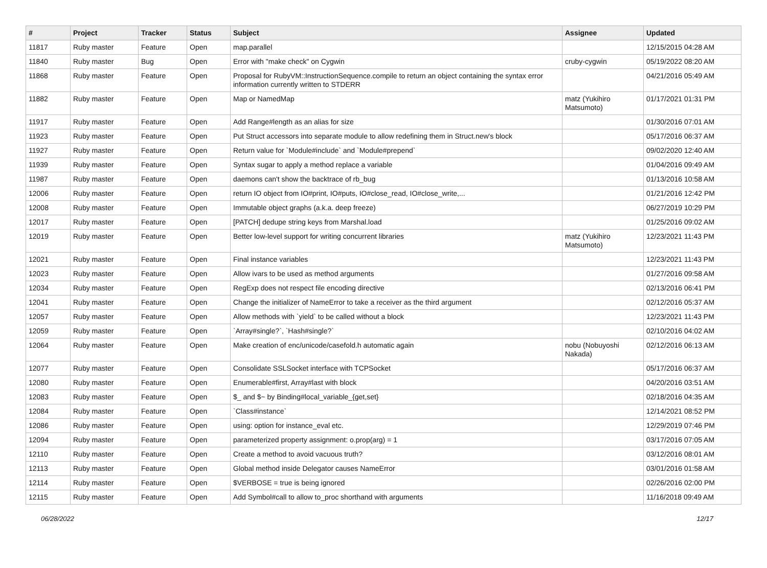| # | Project | Tracker | Status | Subject | Assignee | Updated |
| --- | --- | --- | --- | --- | --- | --- |
| 11817 | Ruby master | Feature | Open | map.parallel | | 12/15/2015 04:28 AM |
| 11840 | Ruby master | Bug | Open | Error with "make check" on Cygwin | cruby-cygwin | 05/19/2022 08:20 AM |
| 11868 | Ruby master | Feature | Open | Proposal for RubyVM::InstructionSequence.compile to return an object containing the syntax error information currently written to STDERR | | 04/21/2016 05:49 AM |
| 11882 | Ruby master | Feature | Open | Map or NamedMap | matz (Yukihiro Matsumoto) | 01/17/2021 01:31 PM |
| 11917 | Ruby master | Feature | Open | Add Range#length as an alias for size | | 01/30/2016 07:01 AM |
| 11923 | Ruby master | Feature | Open | Put Struct accessors into separate module to allow redefining them in Struct.new's block | | 05/17/2016 06:37 AM |
| 11927 | Ruby master | Feature | Open | Return value for `Module#include` and `Module#prepend` | | 09/02/2020 12:40 AM |
| 11939 | Ruby master | Feature | Open | Syntax sugar to apply a method replace a variable | | 01/04/2016 09:49 AM |
| 11987 | Ruby master | Feature | Open | daemons can't show the backtrace of rb_bug | | 01/13/2016 10:58 AM |
| 12006 | Ruby master | Feature | Open | return IO object from IO#print, IO#puts, IO#close_read, IO#close_write,... | | 01/21/2016 12:42 PM |
| 12008 | Ruby master | Feature | Open | Immutable object graphs (a.k.a. deep freeze) | | 06/27/2019 10:29 PM |
| 12017 | Ruby master | Feature | Open | [PATCH] dedupe string keys from Marshal.load | | 01/25/2016 09:02 AM |
| 12019 | Ruby master | Feature | Open | Better low-level support for writing concurrent libraries | matz (Yukihiro Matsumoto) | 12/23/2021 11:43 PM |
| 12021 | Ruby master | Feature | Open | Final instance variables | | 12/23/2021 11:43 PM |
| 12023 | Ruby master | Feature | Open | Allow ivars to be used as method arguments | | 01/27/2016 09:58 AM |
| 12034 | Ruby master | Feature | Open | RegExp does not respect file encoding directive | | 02/13/2016 06:41 PM |
| 12041 | Ruby master | Feature | Open | Change the initializer of NameError to take a receiver as the third argument | | 02/12/2016 05:37 AM |
| 12057 | Ruby master | Feature | Open | Allow methods with `yield` to be called without a block | | 12/23/2021 11:43 PM |
| 12059 | Ruby master | Feature | Open | `Array#single?`, `Hash#single?` | | 02/10/2016 04:02 AM |
| 12064 | Ruby master | Feature | Open | Make creation of enc/unicode/casefold.h automatic again | nobu (Nobuyoshi Nakada) | 02/12/2016 06:13 AM |
| 12077 | Ruby master | Feature | Open | Consolidate SSLSocket interface with TCPSocket | | 05/17/2016 06:37 AM |
| 12080 | Ruby master | Feature | Open | Enumerable#first, Array#last with block | | 04/20/2016 03:51 AM |
| 12083 | Ruby master | Feature | Open | $_ and $~ by Binding#local_variable_{get,set} | | 02/18/2016 04:35 AM |
| 12084 | Ruby master | Feature | Open | `Class#instance` | | 12/14/2021 08:52 PM |
| 12086 | Ruby master | Feature | Open | using: option for instance_eval etc. | | 12/29/2019 07:46 PM |
| 12094 | Ruby master | Feature | Open | parameterized property assignment: o.prop(arg) = 1 | | 03/17/2016 07:05 AM |
| 12110 | Ruby master | Feature | Open | Create a method to avoid vacuous truth? | | 03/12/2016 08:01 AM |
| 12113 | Ruby master | Feature | Open | Global method inside Delegator causes NameError | | 03/01/2016 01:58 AM |
| 12114 | Ruby master | Feature | Open | $VERBOSE = true is being ignored | | 02/26/2016 02:00 PM |
| 12115 | Ruby master | Feature | Open | Add Symbol#call to allow to_proc shorthand with arguments | | 11/16/2018 09:49 AM |
06/28/2022 12/17